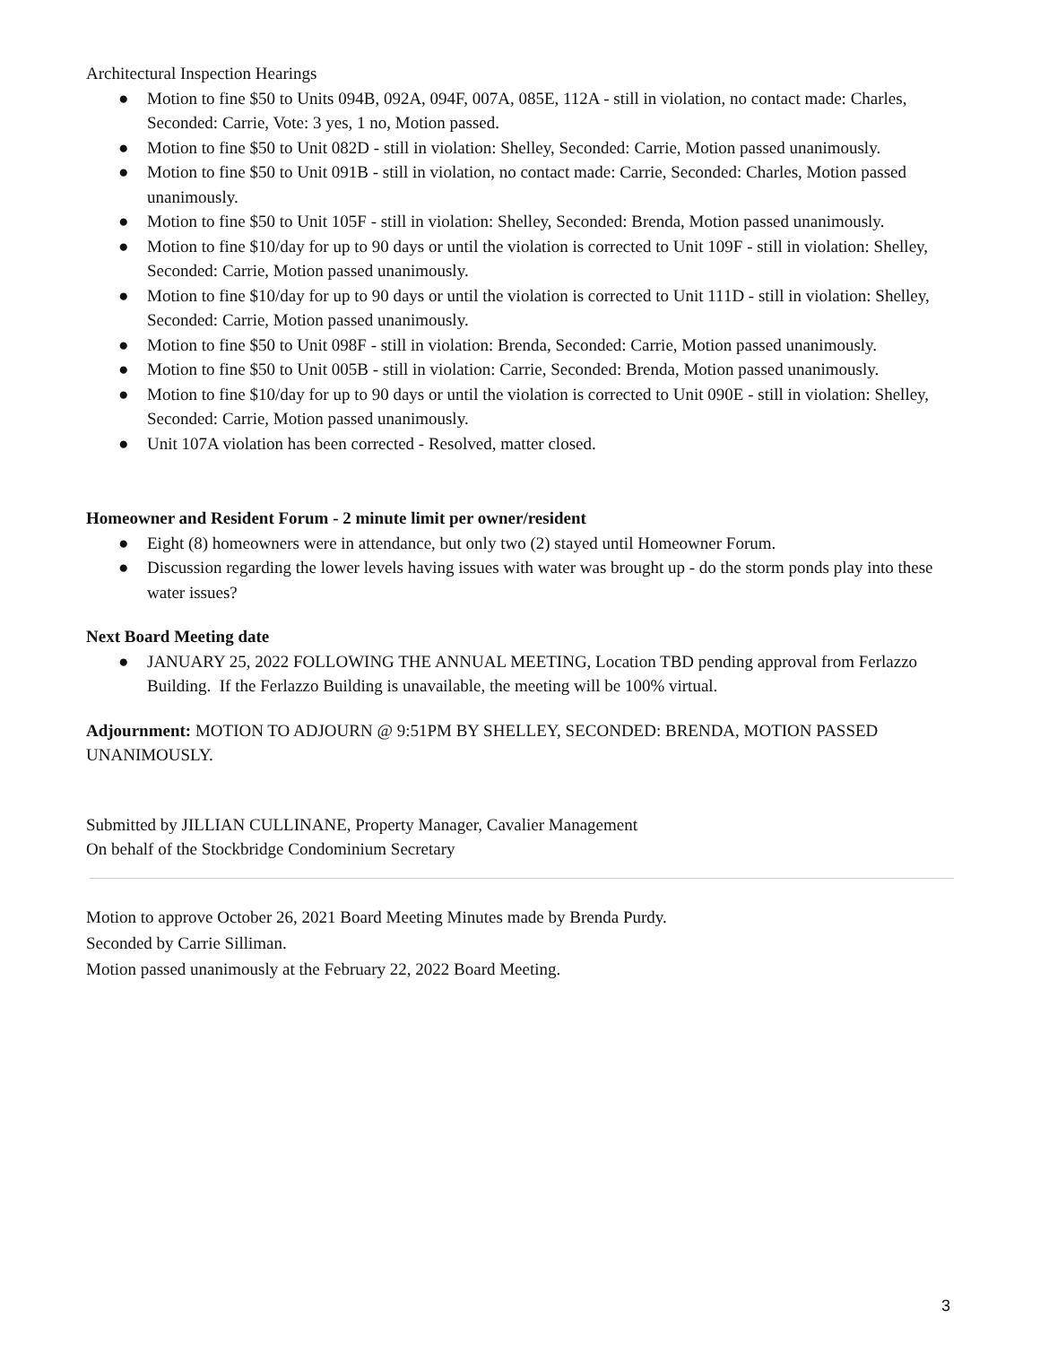Architectural Inspection Hearings
● Motion to fine $50 to Units 094B, 092A, 094F, 007A, 085E, 112A - still in violation, no contact made: Charles, Seconded: Carrie, Vote: 3 yes, 1 no, Motion passed.
● Motion to fine $50 to Unit 082D - still in violation: Shelley, Seconded: Carrie, Motion passed unanimously.
● Motion to fine $50 to Unit 091B - still in violation, no contact made: Carrie, Seconded: Charles, Motion passed unanimously.
● Motion to fine $50 to Unit 105F - still in violation: Shelley, Seconded: Brenda, Motion passed unanimously.
● Motion to fine $10/day for up to 90 days or until the violation is corrected to Unit 109F - still in violation: Shelley, Seconded: Carrie, Motion passed unanimously.
● Motion to fine $10/day for up to 90 days or until the violation is corrected to Unit 111D - still in violation: Shelley, Seconded: Carrie, Motion passed unanimously.
● Motion to fine $50 to Unit 098F - still in violation: Brenda, Seconded: Carrie, Motion passed unanimously.
● Motion to fine $50 to Unit 005B - still in violation: Carrie, Seconded: Brenda, Motion passed unanimously.
● Motion to fine $10/day for up to 90 days or until the violation is corrected to Unit 090E - still in violation: Shelley, Seconded: Carrie, Motion passed unanimously.
● Unit 107A violation has been corrected - Resolved, matter closed.
Homeowner and Resident Forum - 2 minute limit per owner/resident
● Eight (8) homeowners were in attendance, but only two (2) stayed until Homeowner Forum.
● Discussion regarding the lower levels having issues with water was brought up - do the storm ponds play into these water issues?
Next Board Meeting date
● JANUARY 25, 2022 FOLLOWING THE ANNUAL MEETING, Location TBD pending approval from Ferlazzo Building. If the Ferlazzo Building is unavailable, the meeting will be 100% virtual.
Adjournment: MOTION TO ADJOURN @ 9:51PM BY SHELLEY, SECONDED: BRENDA, MOTION PASSED UNANIMOUSLY.
Submitted by JILLIAN CULLINANE, Property Manager, Cavalier Management
On behalf of the Stockbridge Condominium Secretary
Motion to approve October 26, 2021 Board Meeting Minutes made by Brenda Purdy.
Seconded by Carrie Silliman.
Motion passed unanimously at the February 22, 2022 Board Meeting.
3